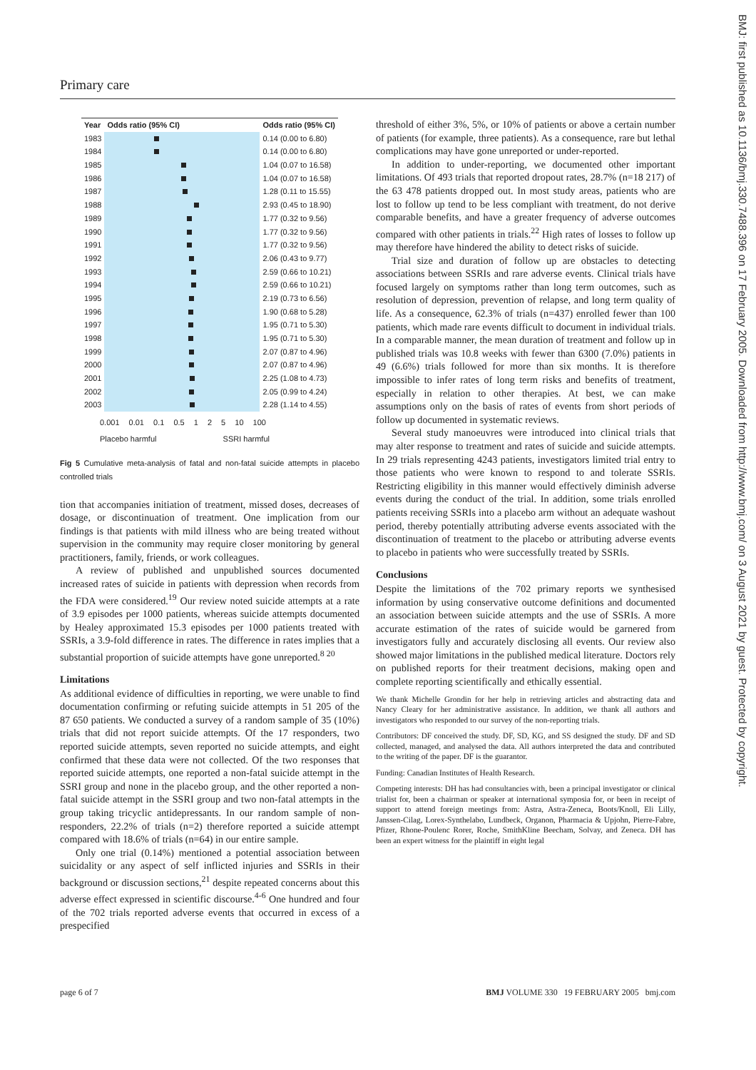Primary care
BMJ: first published as 10.1136/bmj.330.7488.396 on 17 February 2005. Downloaded from http://www.bmj.com/ on 3 August 2021 by guest. Protected by copyright.
| Year | Odds ratio (95% CI) | Odds ratio (95% CI) |
| --- | --- | --- |
| 1983 | | 0.14 (0.00 to 6.80) |
| 1984 | | 0.14 (0.00 to 6.80) |
| 1985 | | 1.04 (0.07 to 16.58) |
| 1986 | | 1.04 (0.07 to 16.58) |
| 1987 | | 1.28 (0.11 to 15.55) |
| 1988 | | 2.93 (0.45 to 18.90) |
| 1989 | | 1.77 (0.32 to 9.56) |
| 1990 | | 1.77 (0.32 to 9.56) |
| 1991 | | 1.77 (0.32 to 9.56) |
| 1992 | | 2.06 (0.43 to 9.77) |
| 1993 | | 2.59 (0.66 to 10.21) |
| 1994 | | 2.59 (0.66 to 10.21) |
| 1995 | | 2.19 (0.73 to 6.56) |
| 1996 | | 1.90 (0.68 to 5.28) |
| 1997 | | 1.95 (0.71 to 5.30) |
| 1998 | | 1.95 (0.71 to 5.30) |
| 1999 | | 2.07 (0.87 to 4.96) |
| 2000 | | 2.07 (0.87 to 4.96) |
| 2001 | | 2.25 (1.08 to 4.73) |
| 2002 | | 2.05 (0.99 to 4.24) |
| 2003 | | 2.28 (1.14 to 4.55) |
0.001 0.01 0.1 0.5 1 2 5 10 100
Placebo harmful SSRI harmful
Fig 5 Cumulative meta-analysis of fatal and non-fatal suicide attempts in placebo controlled trials
tion that accompanies initiation of treatment, missed doses, decreases of dosage, or discontinuation of treatment. One implication from our findings is that patients with mild illness who are being treated without supervision in the community may require closer monitoring by general practitioners, family, friends, or work colleagues.
A review of published and unpublished sources documented increased rates of suicide in patients with depression when records from the FDA were considered.<sup>19</sup> Our review noted suicide attempts at a rate of 3.9 episodes per 1000 patients, whereas suicide attempts documented by Healey approximated 15.3 episodes per 1000 patients treated with SSRIs, a 3.9-fold difference in rates. The difference in rates implies that a substantial proportion of suicide attempts have gone unreported.<sup>8 20</sup>
Limitations
As additional evidence of difficulties in reporting, we were unable to find documentation confirming or refuting suicide attempts in 51 205 of the 87 650 patients. We conducted a survey of a random sample of 35 (10%) trials that did not report suicide attempts. Of the 17 responders, two reported suicide attempts, seven reported no suicide attempts, and eight confirmed that these data were not collected. Of the two responses that reported suicide attempts, one reported a non-fatal suicide attempt in the SSRI group and none in the placebo group, and the other reported a non-fatal suicide attempt in the SSRI group and two non-fatal attempts in the group taking tricyclic antidepressants. In our random sample of non-responders, 22.2% of trials (n=2) therefore reported a suicide attempt compared with 18.6% of trials (n=64) in our entire sample.
Only one trial (0.14%) mentioned a potential association between suicidality or any aspect of self inflicted injuries and SSRIs in their background or discussion sections,<sup>21</sup> despite repeated concerns about this adverse effect expressed in scientific discourse.<sup>4-6</sup> One hundred and four of the 702 trials reported adverse events that occurred in excess of a prespecified
threshold of either 3%, 5%, or 10% of patients or above a certain number of patients (for example, three patients). As a consequence, rare but lethal complications may have gone unreported or under-reported.
In addition to under-reporting, we documented other important limitations. Of 493 trials that reported dropout rates, 28.7% (n=18 217) of the 63 478 patients dropped out. In most study areas, patients who are lost to follow up tend to be less compliant with treatment, do not derive comparable benefits, and have a greater frequency of adverse outcomes compared with other patients in trials.<sup>22</sup> High rates of losses to follow up may therefore have hindered the ability to detect risks of suicide.
Trial size and duration of follow up are obstacles to detecting associations between SSRIs and rare adverse events. Clinical trials have focused largely on symptoms rather than long term outcomes, such as resolution of depression, prevention of relapse, and long term quality of life. As a consequence, 62.3% of trials (n=437) enrolled fewer than 100 patients, which made rare events difficult to document in individual trials. In a comparable manner, the mean duration of treatment and follow up in published trials was 10.8 weeks with fewer than 6300 (7.0%) patients in 49 (6.6%) trials followed for more than six months. It is therefore impossible to infer rates of long term risks and benefits of treatment, especially in relation to other therapies. At best, we can make assumptions only on the basis of rates of events from short periods of follow up documented in systematic reviews.
Several study manoeuvres were introduced into clinical trials that may alter response to treatment and rates of suicide and suicide attempts. In 29 trials representing 4243 patients, investigators limited trial entry to those patients who were known to respond to and tolerate SSRIs. Restricting eligibility in this manner would effectively diminish adverse events during the conduct of the trial. In addition, some trials enrolled patients receiving SSRIs into a placebo arm without an adequate washout period, thereby potentially attributing adverse events associated with the discontinuation of treatment to the placebo or attributing adverse events to placebo in patients who were successfully treated by SSRIs.
Conclusions
Despite the limitations of the 702 primary reports we synthesised information by using conservative outcome definitions and documented an association between suicide attempts and the use of SSRIs. A more accurate estimation of the rates of suicide would be garnered from investigators fully and accurately disclosing all events. Our review also showed major limitations in the published medical literature. Doctors rely on published reports for their treatment decisions, making open and complete reporting scientifically and ethically essential.
We thank Michelle Grondin for her help in retrieving articles and abstracting data and Nancy Cleary for her administrative assistance. In addition, we thank all authors and investigators who responded to our survey of the non-reporting trials.
Contributors: DF conceived the study. DF, SD, KG, and SS designed the study. DF and SD collected, managed, and analysed the data. All authors interpreted the data and contributed to the writing of the paper. DF is the guarantor.
Funding: Canadian Institutes of Health Research.
Competing interests: DH has had consultancies with, been a principal investigator or clinical trialist for, been a chairman or speaker at international symposia for, or been in receipt of support to attend foreign meetings from: Astra, Astra-Zeneca, Boots/Knoll, Eli Lilly, Janssen-Cilag, Lorex-Synthelabo, Lundbeck, Organon, Pharmacia & Upjohn, Pierre-Fabre, Pfizer, Rhone-Poulenc Rorer, Roche, SmithKline Beecham, Solvay, and Zeneca. DH has been an expert witness for the plaintiff in eight legal
page 6 of 7 BMJ VOLUME 330 19 FEBRUARY 2005 bmj.com